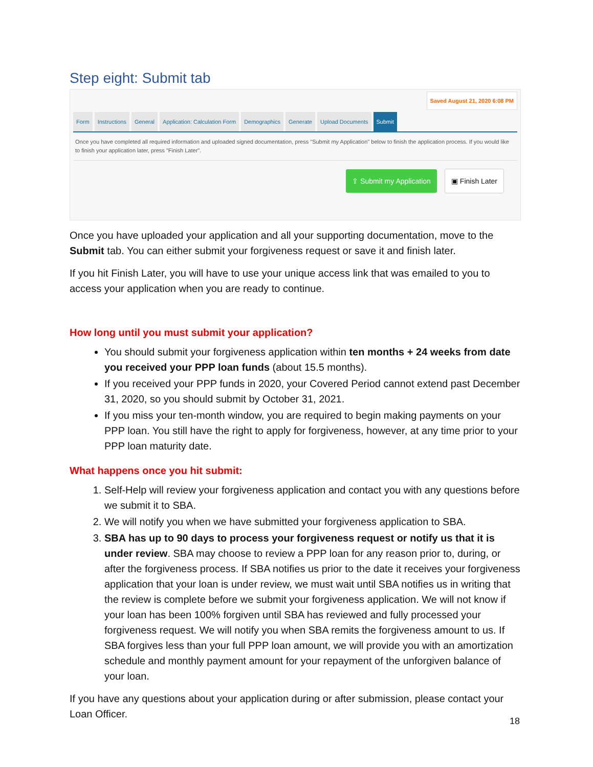Step eight: Submit tab
Saved August 21, 2020 6:08 PM
Form Instructions General Application: Calculation Form Demographics Generate Upload Documents Submit
Once you have completed all required information and uploaded signed documentation, press "Submit my Application" below to finish the application process. If you would like to finish your application later, press "Finish Later".
⇪ Submit my Application ▣ Finish Later
Once you have uploaded your application and all your supporting documentation, move to the Submit tab. You can either submit your forgiveness request or save it and finish later.
If you hit Finish Later, you will have to use your unique access link that was emailed to you to access your application when you are ready to continue.
How long until you must submit your application?
You should submit your forgiveness application within ten months + 24 weeks from date you received your PPP loan funds (about 15.5 months).
If you received your PPP funds in 2020, your Covered Period cannot extend past December 31, 2020, so you should submit by October 31, 2021.
If you miss your ten-month window, you are required to begin making payments on your PPP loan. You still have the right to apply for forgiveness, however, at any time prior to your PPP loan maturity date.
What happens once you hit submit:
1. Self-Help will review your forgiveness application and contact you with any questions before we submit it to SBA.
2. We will notify you when we have submitted your forgiveness application to SBA.
3. SBA has up to 90 days to process your forgiveness request or notify us that it is under review. SBA may choose to review a PPP loan for any reason prior to, during, or after the forgiveness process. If SBA notifies us prior to the date it receives your forgiveness application that your loan is under review, we must wait until SBA notifies us in writing that the review is complete before we submit your forgiveness application. We will not know if your loan has been 100% forgiven until SBA has reviewed and fully processed your forgiveness request. We will notify you when SBA remits the forgiveness amount to us. If SBA forgives less than your full PPP loan amount, we will provide you with an amortization schedule and monthly payment amount for your repayment of the unforgiven balance of your loan.
If you have any questions about your application during or after submission, please contact your Loan Officer.
18